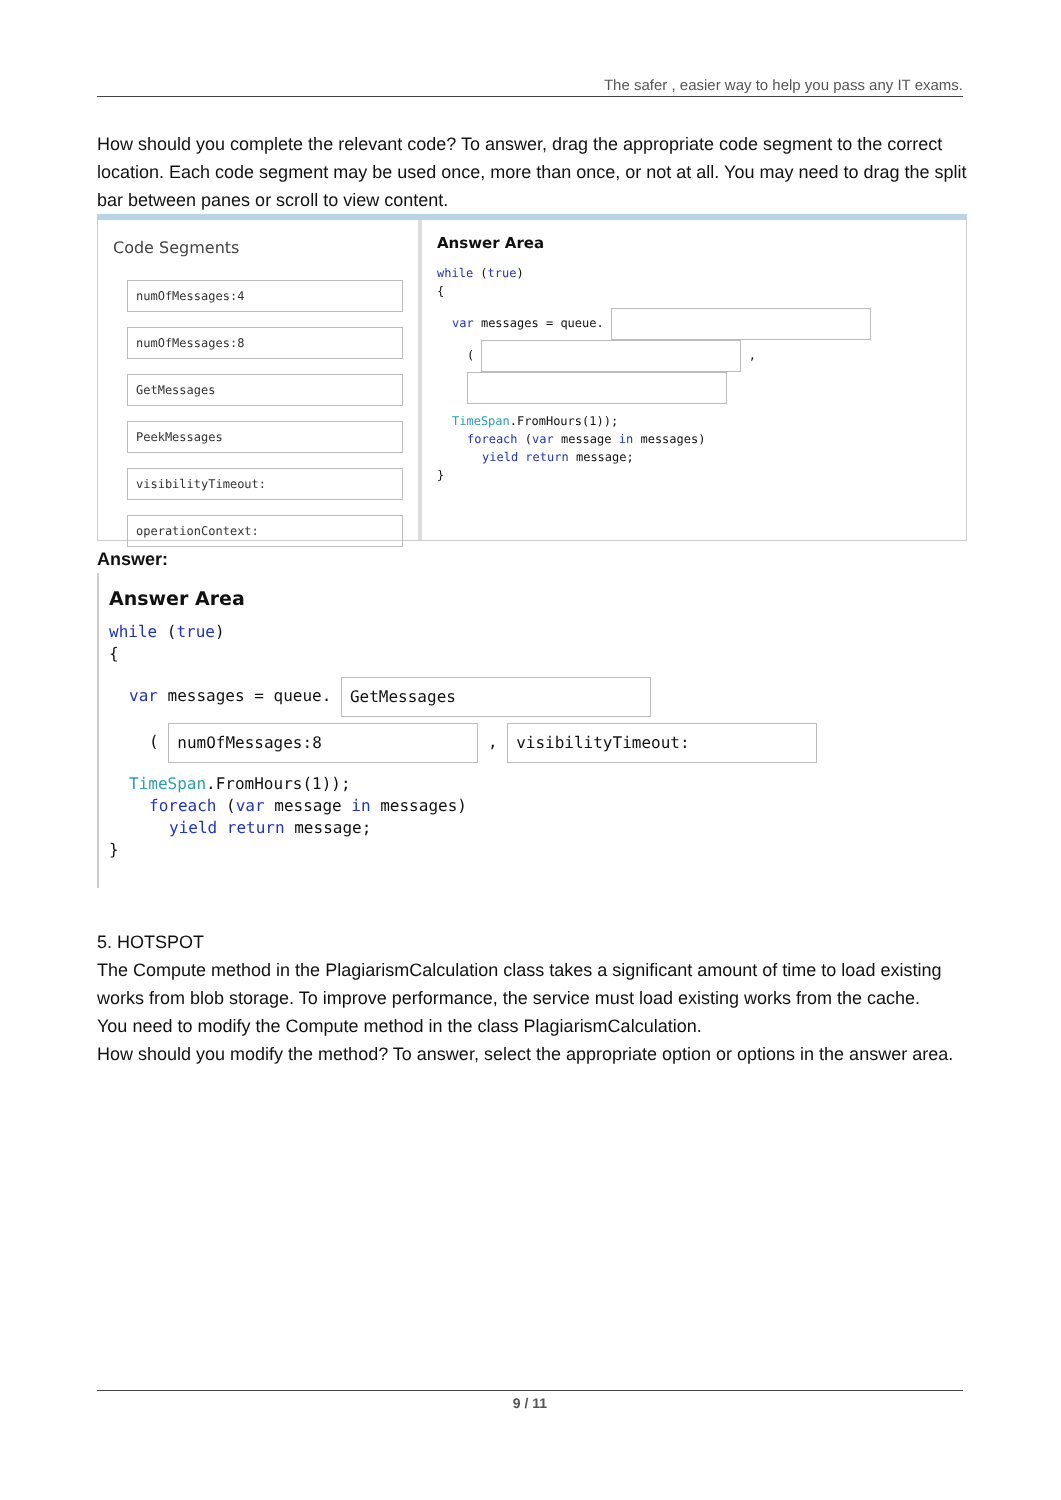The safer , easier way to help you pass any IT exams.
How should you complete the relevant code? To answer, drag the appropriate code segment to the correct location. Each code segment may be used once, more than once, or not at all. You may need to drag the split bar between panes or scroll to view content.
Code Segments
numOfMessages:4
numOfMessages:8
GetMessages
PeekMessages
visibilityTimeout:
operationContext:
Answer Area
while (true)
{
var messages = queue.
( ,
TimeSpan.FromHours(1));
foreach (var message in messages)
yield return message;
}
Answer:
Answer Area
while (true)
{
var messages = queue. GetMessages
( numOfMessages:8 , visibilityTimeout:
TimeSpan.FromHours(1));
foreach (var message in messages)
yield return message;
}
5. HOTSPOT
The Compute method in the PlagiarismCalculation class takes a significant amount of time to load existing works from blob storage. To improve performance, the service must load existing works from the cache.
You need to modify the Compute method in the class PlagiarismCalculation.
How should you modify the method? To answer, select the appropriate option or options in the answer area.
9 / 11